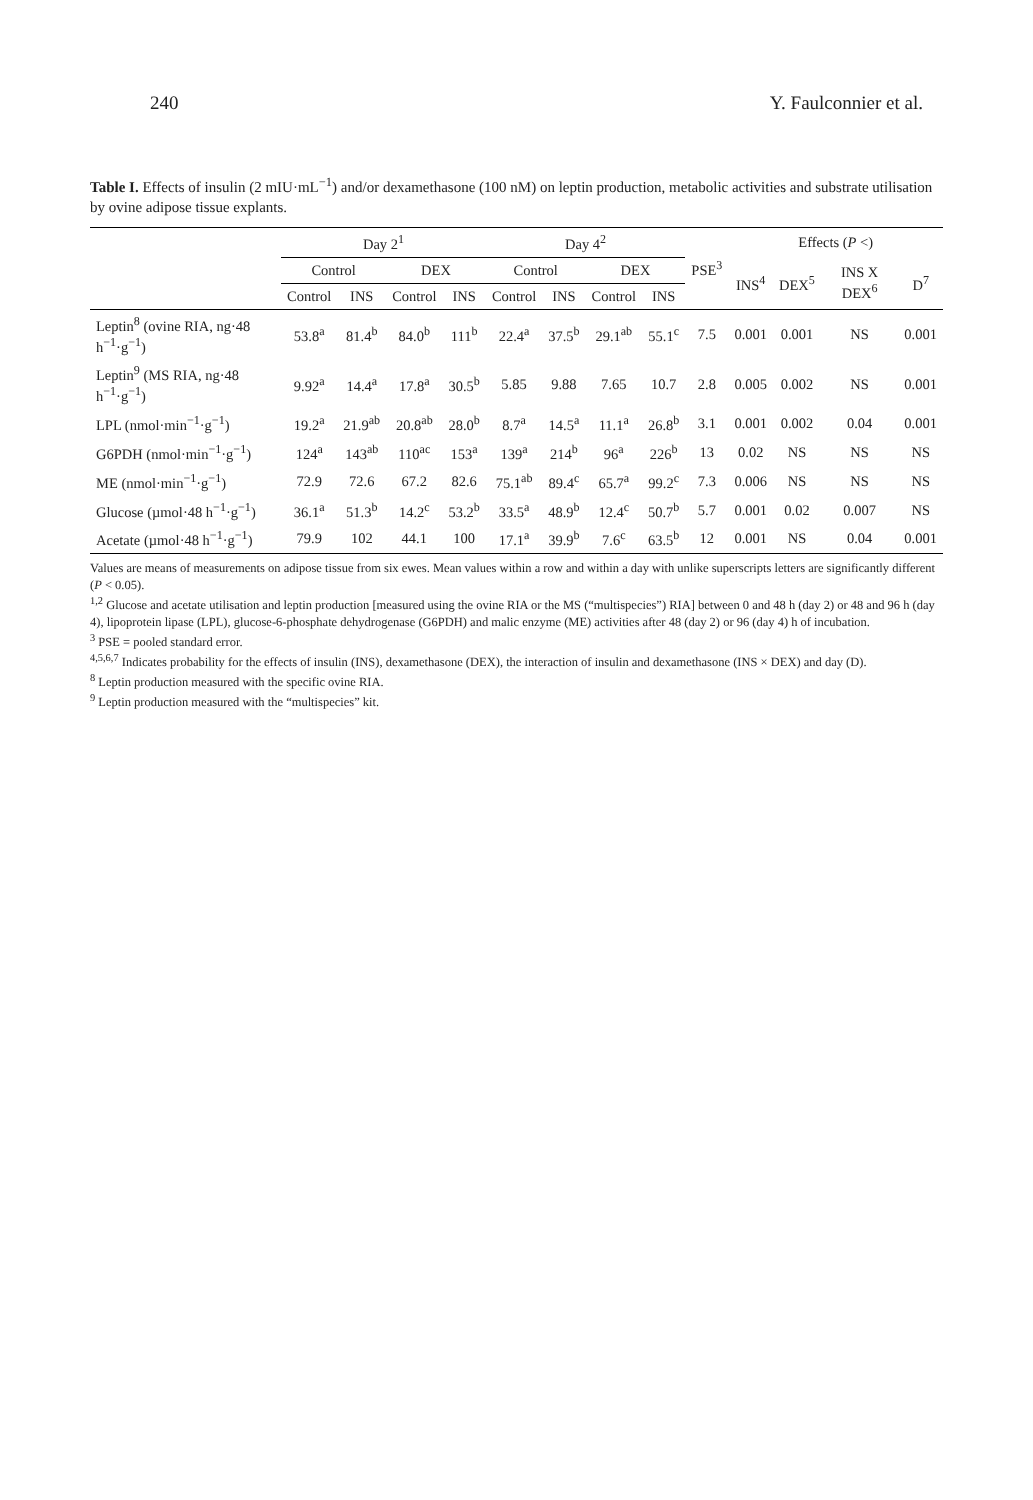240 Y. Faulconnier et al.
Table I. Effects of insulin (2 mIU·mL<sup>−1</sup>) and/or dexamethasone (100 nM) on leptin production, metabolic activities and substrate utilisation by ovine adipose tissue explants.
| | Day 2<sup>1</sup> | | | | Day 4<sup>2</sup> | | | | PSE<sup>3</sup> | Effects ( P <) | | | |
| --- | --- | --- | --- | --- | --- | --- | --- | --- | --- | --- | --- | --- | --- |
| | Control | | DEX | | Control | | DEX | | | INS<sup>4</sup> | DEX<sup>5</sup> | INS X DEX<sup>6</sup> | D<sup>7</sup> |
| | Control | INS | Control | INS | Control | INS | Control | INS | | | | | |
| Leptin<sup>8</sup> (ovine RIA, ng·48 h<sup>−1</sup>·g<sup>−1</sup>) | 53.8<sup>a</sup> | 81.4<sup>b</sup> | 84.0<sup>b</sup> | 111<sup>b</sup> | 22.4<sup>a</sup> | 37.5<sup>b</sup> | 29.1<sup>ab</sup> | 55.1<sup>c</sup> | 7.5 | 0.001 | 0.001 | NS | 0.001 |
| Leptin<sup>9</sup> (MS RIA, ng·48 h<sup>−1</sup>·g<sup>−1</sup>) | 9.92<sup>a</sup> | 14.4<sup>a</sup> | 17.8<sup>a</sup> | 30.5<sup>b</sup> | 5.85 | 9.88 | 7.65 | 10.7 | 2.8 | 0.005 | 0.002 | NS | 0.001 |
| LPL (nmol·min<sup>−1</sup>·g<sup>−1</sup>) | 19.2<sup>a</sup> | 21.9<sup>ab</sup> | 20.8<sup>ab</sup> | 28.0<sup>b</sup> | 8.7<sup>a</sup> | 14.5<sup>a</sup> | 11.1<sup>a</sup> | 26.8<sup>b</sup> | 3.1 | 0.001 | 0.002 | 0.04 | 0.001 |
| G6PDH (nmol·min<sup>−1</sup>·g<sup>−1</sup>) | 124<sup>a</sup> | 143<sup>ab</sup> | 110<sup>ac</sup> | 153<sup>a</sup> | 139<sup>a</sup> | 214<sup>b</sup> | 96<sup>a</sup> | 226<sup>b</sup> | 13 | 0.02 | NS | NS | NS |
| ME (nmol·min<sup>−1</sup>·g<sup>−1</sup>) | 72.9 | 72.6 | 67.2 | 82.6 | 75.1<sup>ab</sup> | 89.4<sup>c</sup> | 65.7<sup>a</sup> | 99.2<sup>c</sup> | 7.3 | 0.006 | NS | NS | NS |
| Glucose (µmol·48 h<sup>−1</sup>·g<sup>−1</sup>) | 36.1<sup>a</sup> | 51.3<sup>b</sup> | 14.2<sup>c</sup> | 53.2<sup>b</sup> | 33.5<sup>a</sup> | 48.9<sup>b</sup> | 12.4<sup>c</sup> | 50.7<sup>b</sup> | 5.7 | 0.001 | 0.02 | 0.007 | NS |
| Acetate (µmol·48 h<sup>−1</sup>·g<sup>−1</sup>) | 79.9 | 102 | 44.1 | 100 | 17.1<sup>a</sup> | 39.9<sup>b</sup> | 7.6<sup>c</sup> | 63.5<sup>b</sup> | 12 | 0.001 | NS | 0.04 | 0.001 |
Values are means of measurements on adipose tissue from six ewes. Mean values within a row and within a day with unlike superscripts letters are significantly different (P < 0.05).
<sup>1,2</sup> Glucose and acetate utilisation and leptin production [measured using the ovine RIA or the MS (“multispecies”) RIA] between 0 and 48 h (day 2) or 48 and 96 h (day 4), lipoprotein lipase (LPL), glucose-6-phosphate dehydrogenase (G6PDH) and malic enzyme (ME) activities after 48 (day 2) or 96 (day 4) h of incubation.
<sup>3</sup> PSE = pooled standard error.
<sup>4,5,6,7</sup> Indicates probability for the effects of insulin (INS), dexamethasone (DEX), the interaction of insulin and dexamethasone (INS × DEX) and day (D).
<sup>8</sup> Leptin production measured with the specific ovine RIA.
<sup>9</sup> Leptin production measured with the “multispecies” kit.